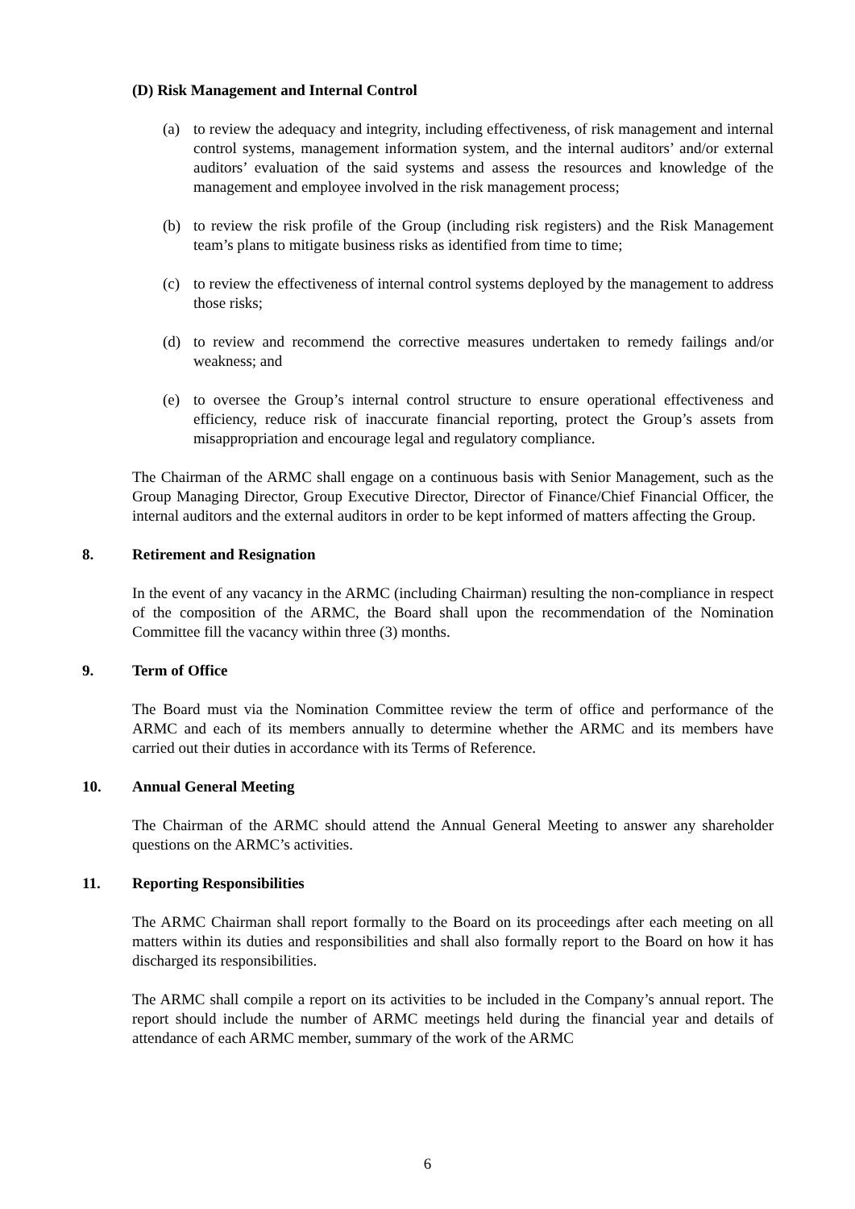(D) Risk Management and Internal Control
(a) to review the adequacy and integrity, including effectiveness, of risk management and internal control systems, management information system, and the internal auditors’ and/or external auditors’ evaluation of the said systems and assess the resources and knowledge of the management and employee involved in the risk management process;
(b) to review the risk profile of the Group (including risk registers) and the Risk Management team’s plans to mitigate business risks as identified from time to time;
(c) to review the effectiveness of internal control systems deployed by the management to address those risks;
(d) to review and recommend the corrective measures undertaken to remedy failings and/or weakness; and
(e) to oversee the Group’s internal control structure to ensure operational effectiveness and efficiency, reduce risk of inaccurate financial reporting, protect the Group’s assets from misappropriation and encourage legal and regulatory compliance.
The Chairman of the ARMC shall engage on a continuous basis with Senior Management, such as the Group Managing Director, Group Executive Director, Director of Finance/Chief Financial Officer, the internal auditors and the external auditors in order to be kept informed of matters affecting the Group.
8. Retirement and Resignation
In the event of any vacancy in the ARMC (including Chairman) resulting the non-compliance in respect of the composition of the ARMC, the Board shall upon the recommendation of the Nomination Committee fill the vacancy within three (3) months.
9. Term of Office
The Board must via the Nomination Committee review the term of office and performance of the ARMC and each of its members annually to determine whether the ARMC and its members have carried out their duties in accordance with its Terms of Reference.
10. Annual General Meeting
The Chairman of the ARMC should attend the Annual General Meeting to answer any shareholder questions on the ARMC’s activities.
11. Reporting Responsibilities
The ARMC Chairman shall report formally to the Board on its proceedings after each meeting on all matters within its duties and responsibilities and shall also formally report to the Board on how it has discharged its responsibilities.
The ARMC shall compile a report on its activities to be included in the Company’s annual report. The report should include the number of ARMC meetings held during the financial year and details of attendance of each ARMC member, summary of the work of the ARMC
6